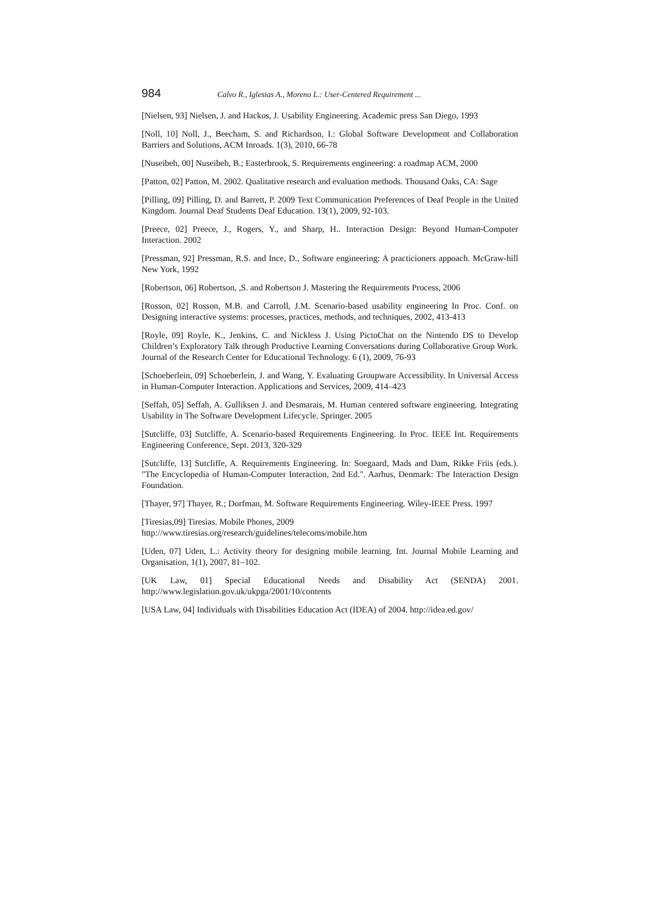984 Calvo R., Iglesias A., Moreno L.: User-Centered Requirement ...
[Nielsen, 93] Nielsen, J. and Hackos, J. Usability Engineering. Academic press San Diego, 1993
[Noll, 10] Noll, J., Beecham, S. and Richardson, I.: Global Software Development and Collaboration Barriers and Solutions, ACM Inroads. 1(3), 2010, 66-78
[Nuseibeh, 00] Nuseibeh, B.; Easterbrook, S. Requirements engineering: a roadmap ACM, 2000
[Patton, 02] Patton, M. 2002. Qualitative research and evaluation methods. Thousand Oaks, CA: Sage
[Pilling, 09] Pilling, D. and Barrett, P. 2009 Text Communication Preferences of Deaf People in the United Kingdom. Journal Deaf Students Deaf Education. 13(1), 2009, 92-103.
[Preece, 02] Preece, J., Rogers, Y., and Sharp, H.. Interaction Design: Beyond Human-Computer Interaction. 2002
[Pressman, 92] Pressman, R.S. and Ince, D., Software engineering: A practicioners appoach. McGraw-hill New York, 1992
[Robertson, 06] Robertson, ,S. and Robertson J. Mastering the Requirements Process, 2006
[Rosson, 02] Rosson, M.B. and Carroll, J.M. Scenario-based usability engineering In Proc. Conf. on Designing interactive systems: processes, practices, methods, and techniques, 2002, 413-413
[Royle, 09] Royle, K., Jenkins, C. and Nickless J. Using PictoChat on the Nintendo DS to Develop Children’s Exploratory Talk through Productive Learning Conversations during Collaborative Group Work. Journal of the Research Center for Educational Technology. 6 (1), 2009, 76-93
[Schoeberlein, 09] Schoeberlein, J. and Wang, Y. Evaluating Groupware Accessibility. In Universal Access in Human-Computer Interaction. Applications and Services, 2009, 414–423
[Seffah, 05] Seffah, A. Gulliksen J. and Desmarais, M. Human centered software engineering. Integrating Usability in The Software Development Lifecycle. Springer. 2005
[Sutcliffe, 03] Sutcliffe, A. Scenario-based Requirements Engineering. In Proc. IEEE Int. Requirements Engineering Conference, Sept. 2013, 320-329
[Sutcliffe, 13] Sutcliffe, A. Requirements Engineering. In: Soegaard, Mads and Dam, Rikke Friis (eds.). "The Encyclopedia of Human-Computer Interaction, 2nd Ed.". Aarhus, Denmark: The Interaction Design Foundation.
[Thayer, 97] Thayer, R.; Dorfman, M. Software Requirements Engineering. Wiley-IEEE Press. 1997
[Tiresias,09] Tiresias. Mobile Phones, 2009
http://www.tiresias.org/research/guidelines/telecoms/mobile.htm
[Uden, 07] Uden, L.: Activity theory for designing mobile learning. Int. Journal Mobile Learning and Organisation, 1(1), 2007, 81–102.
[UK Law, 01] Special Educational Needs and Disability Act (SENDA) 2001. http://www.legislation.gov.uk/ukpga/2001/10/contents
[USA Law, 04] Individuals with Disabilities Education Act (IDEA) of 2004. http://idea.ed.gov/